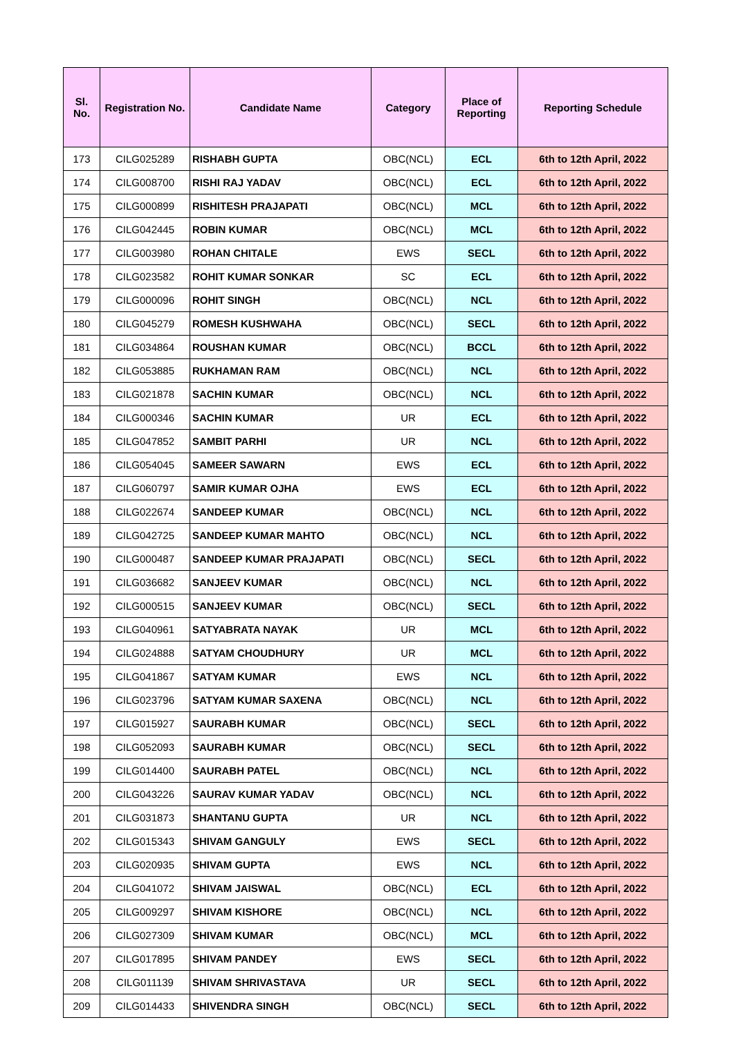| Sl. No. | Registration No. | Candidate Name | Category | Place of Reporting | Reporting Schedule |
| --- | --- | --- | --- | --- | --- |
| 173 | CILG025289 | RISHABH GUPTA | OBC(NCL) | ECL | 6th to 12th April, 2022 |
| 174 | CILG008700 | RISHI RAJ YADAV | OBC(NCL) | ECL | 6th to 12th April, 2022 |
| 175 | CILG000899 | RISHITESH PRAJAPATI | OBC(NCL) | MCL | 6th to 12th April, 2022 |
| 176 | CILG042445 | ROBIN KUMAR | OBC(NCL) | MCL | 6th to 12th April, 2022 |
| 177 | CILG003980 | ROHAN CHITALE | EWS | SECL | 6th to 12th April, 2022 |
| 178 | CILG023582 | ROHIT KUMAR SONKAR | SC | ECL | 6th to 12th April, 2022 |
| 179 | CILG000096 | ROHIT SINGH | OBC(NCL) | NCL | 6th to 12th April, 2022 |
| 180 | CILG045279 | ROMESH KUSHWAHA | OBC(NCL) | SECL | 6th to 12th April, 2022 |
| 181 | CILG034864 | ROUSHAN KUMAR | OBC(NCL) | BCCL | 6th to 12th April, 2022 |
| 182 | CILG053885 | RUKHAMAN RAM | OBC(NCL) | NCL | 6th to 12th April, 2022 |
| 183 | CILG021878 | SACHIN KUMAR | OBC(NCL) | NCL | 6th to 12th April, 2022 |
| 184 | CILG000346 | SACHIN KUMAR | UR | ECL | 6th to 12th April, 2022 |
| 185 | CILG047852 | SAMBIT PARHI | UR | NCL | 6th to 12th April, 2022 |
| 186 | CILG054045 | SAMEER SAWARN | EWS | ECL | 6th to 12th April, 2022 |
| 187 | CILG060797 | SAMIR KUMAR OJHA | EWS | ECL | 6th to 12th April, 2022 |
| 188 | CILG022674 | SANDEEP KUMAR | OBC(NCL) | NCL | 6th to 12th April, 2022 |
| 189 | CILG042725 | SANDEEP KUMAR MAHTO | OBC(NCL) | NCL | 6th to 12th April, 2022 |
| 190 | CILG000487 | SANDEEP KUMAR PRAJAPATI | OBC(NCL) | SECL | 6th to 12th April, 2022 |
| 191 | CILG036682 | SANJEEV KUMAR | OBC(NCL) | NCL | 6th to 12th April, 2022 |
| 192 | CILG000515 | SANJEEV KUMAR | OBC(NCL) | SECL | 6th to 12th April, 2022 |
| 193 | CILG040961 | SATYABRATA NAYAK | UR | MCL | 6th to 12th April, 2022 |
| 194 | CILG024888 | SATYAM CHOUDHURY | UR | MCL | 6th to 12th April, 2022 |
| 195 | CILG041867 | SATYAM KUMAR | EWS | NCL | 6th to 12th April, 2022 |
| 196 | CILG023796 | SATYAM KUMAR SAXENA | OBC(NCL) | NCL | 6th to 12th April, 2022 |
| 197 | CILG015927 | SAURABH KUMAR | OBC(NCL) | SECL | 6th to 12th April, 2022 |
| 198 | CILG052093 | SAURABH KUMAR | OBC(NCL) | SECL | 6th to 12th April, 2022 |
| 199 | CILG014400 | SAURABH PATEL | OBC(NCL) | NCL | 6th to 12th April, 2022 |
| 200 | CILG043226 | SAURAV KUMAR YADAV | OBC(NCL) | NCL | 6th to 12th April, 2022 |
| 201 | CILG031873 | SHANTANU GUPTA | UR | NCL | 6th to 12th April, 2022 |
| 202 | CILG015343 | SHIVAM GANGULY | EWS | SECL | 6th to 12th April, 2022 |
| 203 | CILG020935 | SHIVAM GUPTA | EWS | NCL | 6th to 12th April, 2022 |
| 204 | CILG041072 | SHIVAM JAISWAL | OBC(NCL) | ECL | 6th to 12th April, 2022 |
| 205 | CILG009297 | SHIVAM KISHORE | OBC(NCL) | NCL | 6th to 12th April, 2022 |
| 206 | CILG027309 | SHIVAM KUMAR | OBC(NCL) | MCL | 6th to 12th April, 2022 |
| 207 | CILG017895 | SHIVAM PANDEY | EWS | SECL | 6th to 12th April, 2022 |
| 208 | CILG011139 | SHIVAM SHRIVASTAVA | UR | SECL | 6th to 12th April, 2022 |
| 209 | CILG014433 | SHIVENDRA SINGH | OBC(NCL) | SECL | 6th to 12th April, 2022 |